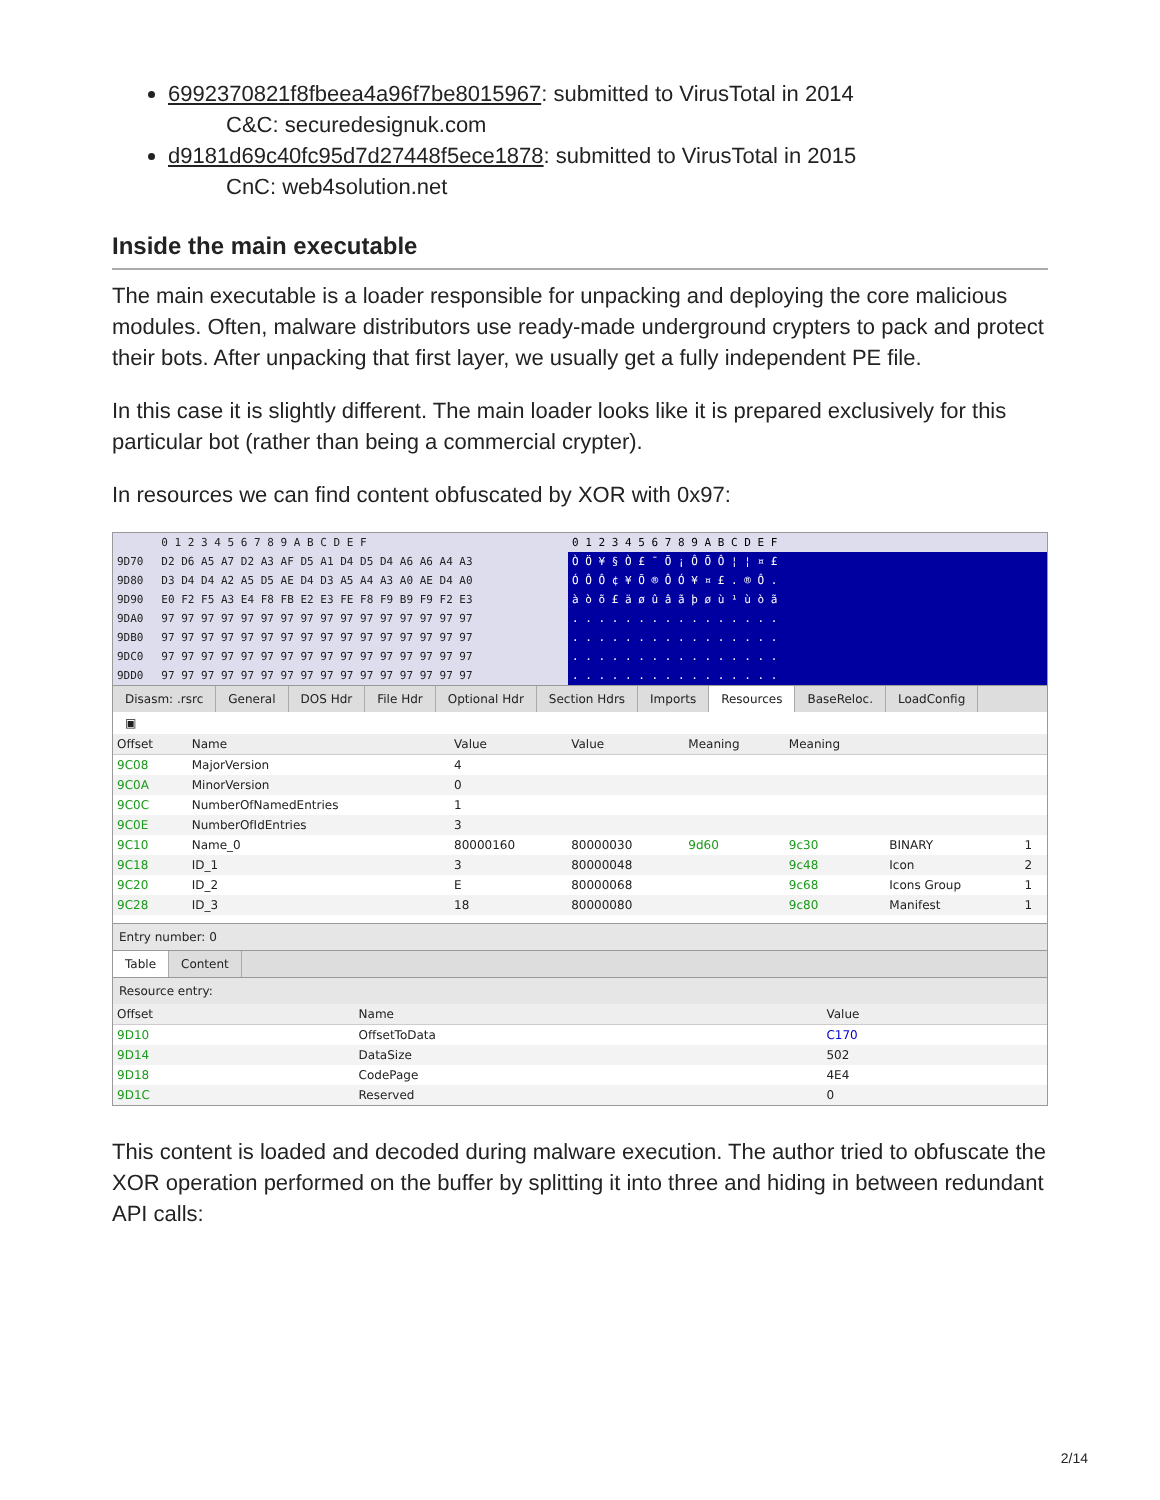6992370821f8fbeea4a96f7be8015967: submitted to VirusTotal in 2014
C&C: securedesignuk.com
d9181d69c40fc95d7d27448f5ece1878: submitted to VirusTotal in 2015
CnC: web4solution.net
Inside the main executable
The main executable is a loader responsible for unpacking and deploying the core malicious modules. Often, malware distributors use ready-made underground crypters to pack and protect their bots. After unpacking that first layer, we usually get a fully independent PE file.
In this case it is slightly different. The main loader looks like it is prepared exclusively for this particular bot (rather than being a commercial crypter).
In resources we can find content obfuscated by XOR with 0x97:
| | 0 1 2 3 4 5 6 7 8 9 A B C D E F |
| --- | --- |
| 9D70 | D2 D6 A5 A7 D2 A3 AF D5 A1 D4 D5 D4 A6 A6 A4 A3 |
| 9D80 | D3 D4 D4 A2 A5 D5 AE D4 D3 A5 A4 A3 A0 AE D4 A0 |
| 9D90 | E0 F2 F5 A3 E4 F8 FB E2 E3 FE F8 F9 B9 F9 F2 E3 |
| 9DA0 | 97 97 97 97 97 97 97 97 97 97 97 97 97 97 97 97 |
| 9DB0 | 97 97 97 97 97 97 97 97 97 97 97 97 97 97 97 97 |
| 9DC0 | 97 97 97 97 97 97 97 97 97 97 97 97 97 97 97 97 |
| 9DD0 | 97 97 97 97 97 97 97 97 97 97 97 97 97 97 97 97 |
| 0 1 2 3 4 5 6 7 8 9 A B C D E F |
| --- |
| Ò Ö ¥ § Ò £ ¯ Õ ¡ Ô Õ Ô ¦ ¦ ¤ £ |
| Ó Ô Ô ¢ ¥ Õ ® Ô Ó ¥ ¤ £ . ® Ô . |
| à ò õ £ ä ø û â ã þ ø ù ¹ ù ò ã |
| . . . . . . . . . . . . . . . . |
| . . . . . . . . . . . . . . . . |
| . . . . . . . . . . . . . . . . |
| . . . . . . . . . . . . . . . . |
Disasm: .rsrc General DOS Hdr File Hdr Optional Hdr Section Hdrs Imports Resources BaseReloc. LoadConfig
▣
| Offset | Name | Value | Value | Meaning | Meaning | | |
| --- | --- | --- | --- | --- | --- | --- | --- |
| 9C08 | MajorVersion | 4 | | | | | |
| 9C0A | MinorVersion | 0 | | | | | |
| 9C0C | NumberOfNamedEntries | 1 | | | | | |
| 9C0E | NumberOfIdEntries | 3 | | | | | |
| 9C10 | Name_0 | 80000160 | 80000030 | 9d60 | 9c30 | BINARY | 1 |
| 9C18 | ID_1 | 3 | 80000048 | | 9c48 | Icon | 2 |
| 9C20 | ID_2 | E | 80000068 | | 9c68 | Icons Group | 1 |
| 9C28 | ID_3 | 18 | 80000080 | | 9c80 | Manifest | 1 |
Entry number: 0
Table Content
Resource entry:
| Offset | Name | Value |
| --- | --- | --- |
| 9D10 | OffsetToData | C170 |
| 9D14 | DataSize | 502 |
| 9D18 | CodePage | 4E4 |
| 9D1C | Reserved | 0 |
This content is loaded and decoded during malware execution. The author tried to obfuscate the XOR operation performed on the buffer by splitting it into three and hiding in between redundant API calls:
2/14